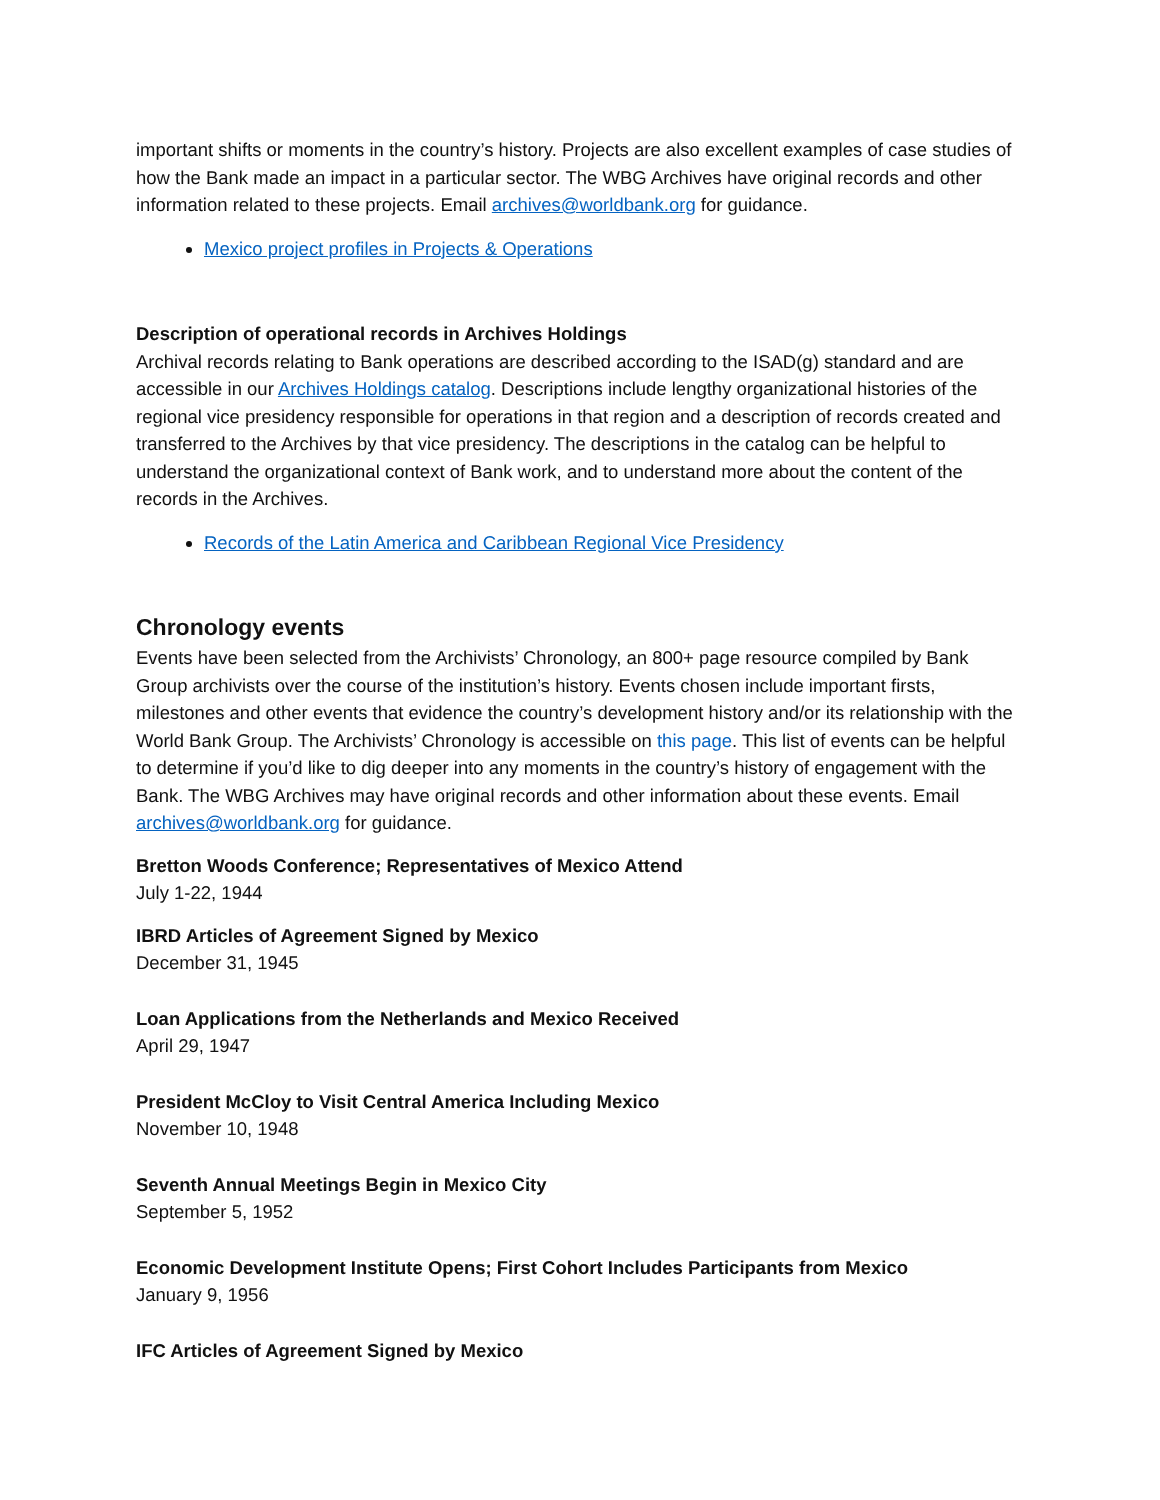important shifts or moments in the country’s history. Projects are also excellent examples of case studies of how the Bank made an impact in a particular sector. The WBG Archives have original records and other information related to these projects. Email archives@worldbank.org for guidance.
Mexico project profiles in Projects & Operations
Description of operational records in Archives Holdings
Archival records relating to Bank operations are described according to the ISAD(g) standard and are accessible in our Archives Holdings catalog. Descriptions include lengthy organizational histories of the regional vice presidency responsible for operations in that region and a description of records created and transferred to the Archives by that vice presidency. The descriptions in the catalog can be helpful to understand the organizational context of Bank work, and to understand more about the content of the records in the Archives.
Records of the Latin America and Caribbean Regional Vice Presidency
Chronology events
Events have been selected from the Archivists’ Chronology, an 800+ page resource compiled by Bank Group archivists over the course of the institution’s history. Events chosen include important firsts, milestones and other events that evidence the country’s development history and/or its relationship with the World Bank Group. The Archivists’ Chronology is accessible on this page. This list of events can be helpful to determine if you’d like to dig deeper into any moments in the country’s history of engagement with the Bank. The WBG Archives may have original records and other information about these events. Email archives@worldbank.org for guidance.
Bretton Woods Conference; Representatives of Mexico Attend
July 1-22, 1944
IBRD Articles of Agreement Signed by Mexico
December 31, 1945
Loan Applications from the Netherlands and Mexico Received
April 29, 1947
President McCloy to Visit Central America Including Mexico
November 10, 1948
Seventh Annual Meetings Begin in Mexico City
September 5, 1952
Economic Development Institute Opens; First Cohort Includes Participants from Mexico
January 9, 1956
IFC Articles of Agreement Signed by Mexico